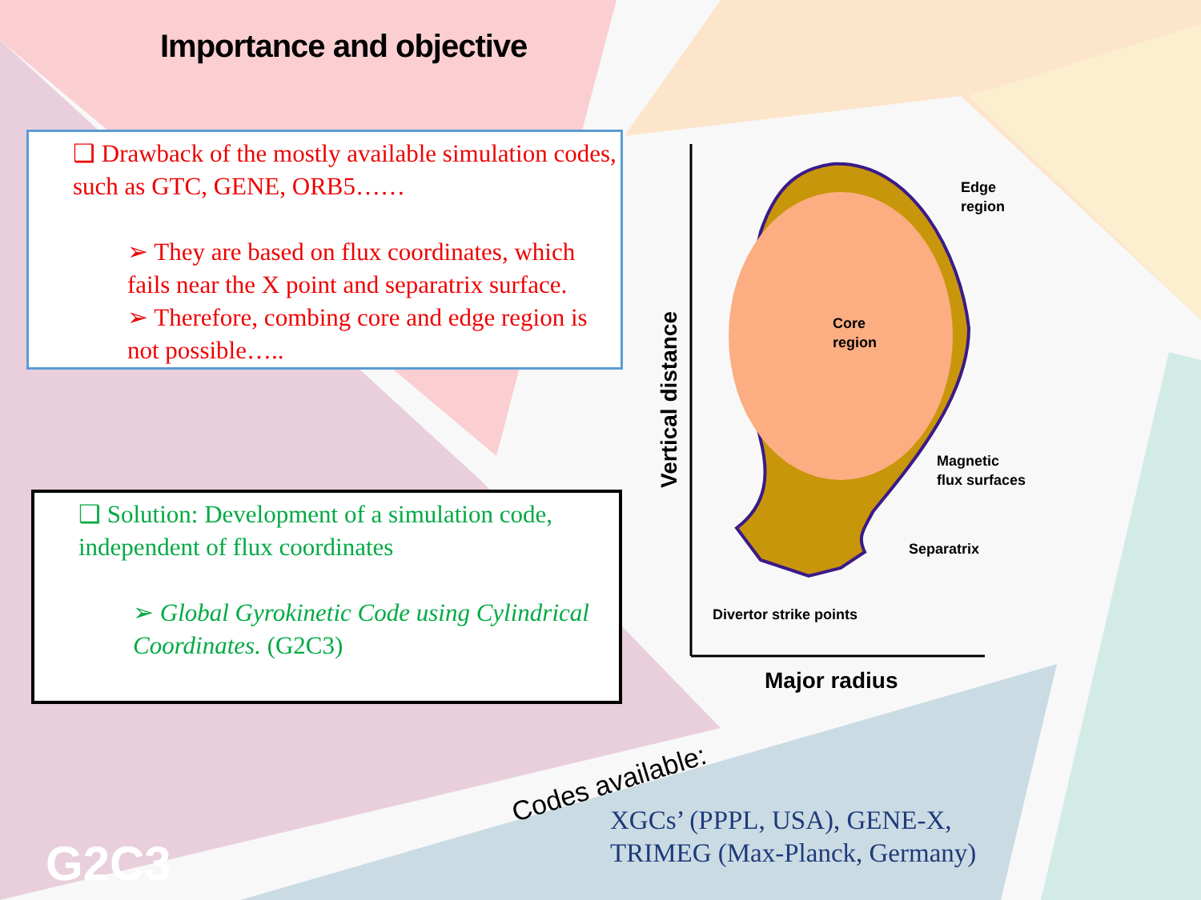Importance and objective
❑ Drawback of the mostly available simulation codes, such as GTC, GENE, ORB5……
➢ They are based on flux coordinates, which fails near the X point and separatrix surface.
➢ Therefore, combing core and edge region is not possible…..
❑ Solution: Development of a simulation code, independent of flux coordinates
➢ Global Gyrokinetic Code using Cylindrical Coordinates. (G2C3)
Core
region
Edge
region
Magnetic
flux surfaces
Separatrix
Divertor strike points
Major radius
Vertical distance
Codes available:
XGCs’ (PPPL, USA), GENE-X,
TRIMEG (Max-Planck, Germany)
G2C3